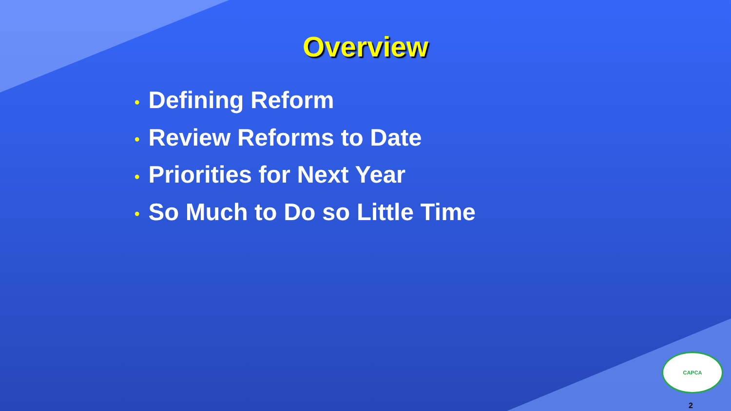Overview
• Defining Reform
• Review Reforms to Date
• Priorities for Next Year
• So Much to Do so Little Time
CAPCA
2